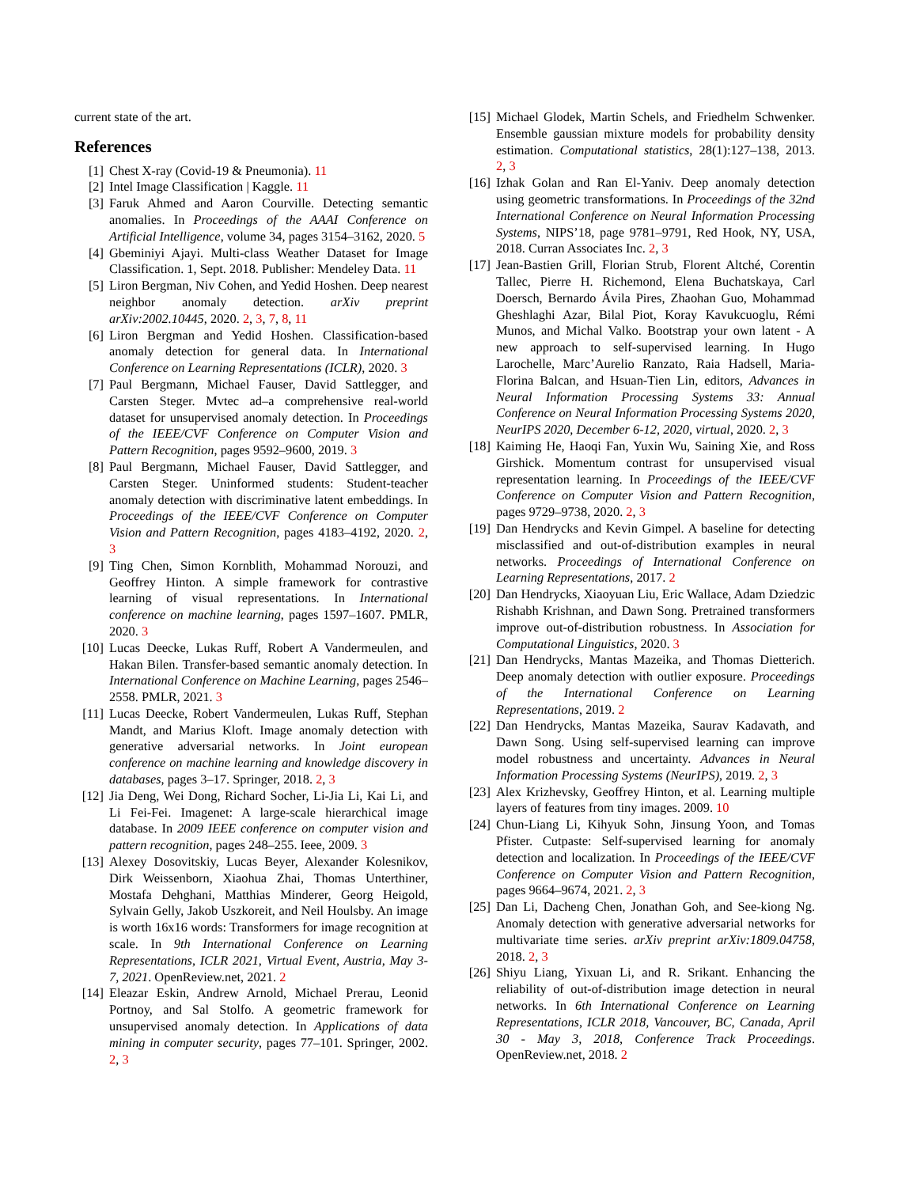current state of the art.
References
[1] Chest X-ray (Covid-19 & Pneumonia). 11
[2] Intel Image Classification | Kaggle. 11
[3] Faruk Ahmed and Aaron Courville. Detecting semantic anomalies. In Proceedings of the AAAI Conference on Artificial Intelligence, volume 34, pages 3154–3162, 2020. 5
[4] Gbeminiyi Ajayi. Multi-class Weather Dataset for Image Classification. 1, Sept. 2018. Publisher: Mendeley Data. 11
[5] Liron Bergman, Niv Cohen, and Yedid Hoshen. Deep nearest neighbor anomaly detection. arXiv preprint arXiv:2002.10445, 2020. 2, 3, 7, 8, 11
[6] Liron Bergman and Yedid Hoshen. Classification-based anomaly detection for general data. In International Conference on Learning Representations (ICLR), 2020. 3
[7] Paul Bergmann, Michael Fauser, David Sattlegger, and Carsten Steger. Mvtec ad–a comprehensive real-world dataset for unsupervised anomaly detection. In Proceedings of the IEEE/CVF Conference on Computer Vision and Pattern Recognition, pages 9592–9600, 2019. 3
[8] Paul Bergmann, Michael Fauser, David Sattlegger, and Carsten Steger. Uninformed students: Student-teacher anomaly detection with discriminative latent embeddings. In Proceedings of the IEEE/CVF Conference on Computer Vision and Pattern Recognition, pages 4183–4192, 2020. 2, 3
[9] Ting Chen, Simon Kornblith, Mohammad Norouzi, and Geoffrey Hinton. A simple framework for contrastive learning of visual representations. In International conference on machine learning, pages 1597–1607. PMLR, 2020. 3
[10] Lucas Deecke, Lukas Ruff, Robert A Vandermeulen, and Hakan Bilen. Transfer-based semantic anomaly detection. In International Conference on Machine Learning, pages 2546–2558. PMLR, 2021. 3
[11] Lucas Deecke, Robert Vandermeulen, Lukas Ruff, Stephan Mandt, and Marius Kloft. Image anomaly detection with generative adversarial networks. In Joint european conference on machine learning and knowledge discovery in databases, pages 3–17. Springer, 2018. 2, 3
[12] Jia Deng, Wei Dong, Richard Socher, Li-Jia Li, Kai Li, and Li Fei-Fei. Imagenet: A large-scale hierarchical image database. In 2009 IEEE conference on computer vision and pattern recognition, pages 248–255. Ieee, 2009. 3
[13] Alexey Dosovitskiy, Lucas Beyer, Alexander Kolesnikov, Dirk Weissenborn, Xiaohua Zhai, Thomas Unterthiner, Mostafa Dehghani, Matthias Minderer, Georg Heigold, Sylvain Gelly, Jakob Uszkoreit, and Neil Houlsby. An image is worth 16x16 words: Transformers for image recognition at scale. In 9th International Conference on Learning Representations, ICLR 2021, Virtual Event, Austria, May 3-7, 2021. OpenReview.net, 2021. 2
[14] Eleazar Eskin, Andrew Arnold, Michael Prerau, Leonid Portnoy, and Sal Stolfo. A geometric framework for unsupervised anomaly detection. In Applications of data mining in computer security, pages 77–101. Springer, 2002. 2, 3
[15] Michael Glodek, Martin Schels, and Friedhelm Schwenker. Ensemble gaussian mixture models for probability density estimation. Computational statistics, 28(1):127–138, 2013. 2, 3
[16] Izhak Golan and Ran El-Yaniv. Deep anomaly detection using geometric transformations. In Proceedings of the 32nd International Conference on Neural Information Processing Systems, NIPS’18, page 9781–9791, Red Hook, NY, USA, 2018. Curran Associates Inc. 2, 3
[17] Jean-Bastien Grill, Florian Strub, Florent Altché, Corentin Tallec, Pierre H. Richemond, Elena Buchatskaya, Carl Doersch, Bernardo Ávila Pires, Zhaohan Guo, Mohammad Gheshlaghi Azar, Bilal Piot, Koray Kavukcuoglu, Rémi Munos, and Michal Valko. Bootstrap your own latent - A new approach to self-supervised learning. In Hugo Larochelle, Marc’Aurelio Ranzato, Raia Hadsell, Maria-Florina Balcan, and Hsuan-Tien Lin, editors, Advances in Neural Information Processing Systems 33: Annual Conference on Neural Information Processing Systems 2020, NeurIPS 2020, December 6-12, 2020, virtual, 2020. 2, 3
[18] Kaiming He, Haoqi Fan, Yuxin Wu, Saining Xie, and Ross Girshick. Momentum contrast for unsupervised visual representation learning. In Proceedings of the IEEE/CVF Conference on Computer Vision and Pattern Recognition, pages 9729–9738, 2020. 2, 3
[19] Dan Hendrycks and Kevin Gimpel. A baseline for detecting misclassified and out-of-distribution examples in neural networks. Proceedings of International Conference on Learning Representations, 2017. 2
[20] Dan Hendrycks, Xiaoyuan Liu, Eric Wallace, Adam Dziedzic Rishabh Krishnan, and Dawn Song. Pretrained transformers improve out-of-distribution robustness. In Association for Computational Linguistics, 2020. 3
[21] Dan Hendrycks, Mantas Mazeika, and Thomas Dietterich. Deep anomaly detection with outlier exposure. Proceedings of the International Conference on Learning Representations, 2019. 2
[22] Dan Hendrycks, Mantas Mazeika, Saurav Kadavath, and Dawn Song. Using self-supervised learning can improve model robustness and uncertainty. Advances in Neural Information Processing Systems (NeurIPS), 2019. 2, 3
[23] Alex Krizhevsky, Geoffrey Hinton, et al. Learning multiple layers of features from tiny images. 2009. 10
[24] Chun-Liang Li, Kihyuk Sohn, Jinsung Yoon, and Tomas Pfister. Cutpaste: Self-supervised learning for anomaly detection and localization. In Proceedings of the IEEE/CVF Conference on Computer Vision and Pattern Recognition, pages 9664–9674, 2021. 2, 3
[25] Dan Li, Dacheng Chen, Jonathan Goh, and See-kiong Ng. Anomaly detection with generative adversarial networks for multivariate time series. arXiv preprint arXiv:1809.04758, 2018. 2, 3
[26] Shiyu Liang, Yixuan Li, and R. Srikant. Enhancing the reliability of out-of-distribution image detection in neural networks. In 6th International Conference on Learning Representations, ICLR 2018, Vancouver, BC, Canada, April 30 - May 3, 2018, Conference Track Proceedings. OpenReview.net, 2018. 2